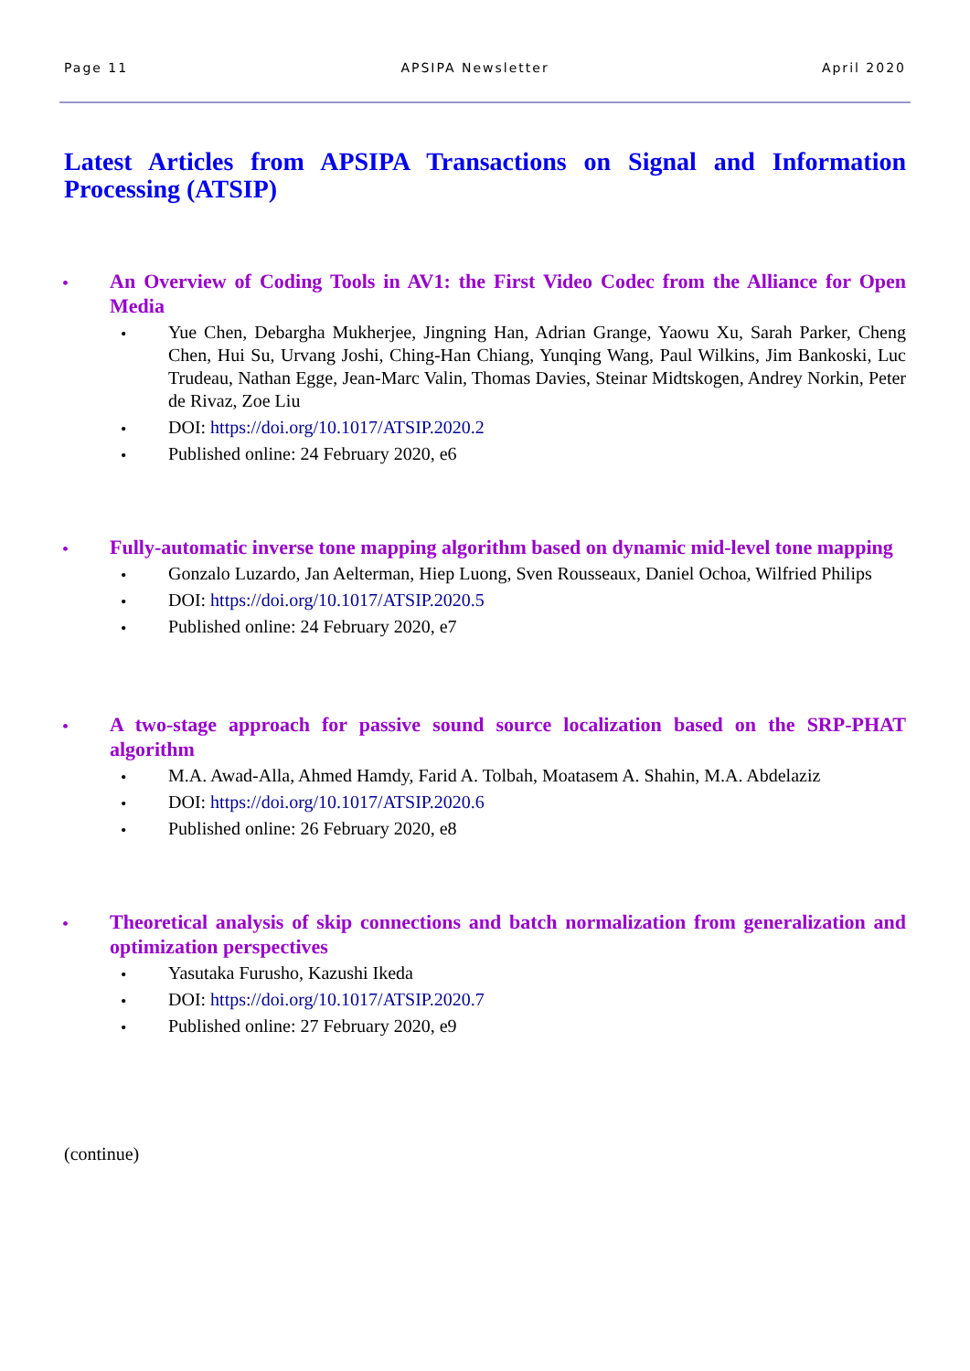Page 11 APSIPA Newsletter April 2020
Latest Articles from APSIPA Transactions on Signal and Information Processing (ATSIP)
•
An Overview of Coding Tools in AV1: the First Video Codec from the Alliance for Open Media
• Yue Chen, Debargha Mukherjee, Jingning Han, Adrian Grange, Yaowu Xu, Sarah Parker, Cheng Chen, Hui Su, Urvang Joshi, Ching-Han Chiang, Yunqing Wang, Paul Wilkins, Jim Bankoski, Luc Trudeau, Nathan Egge, Jean-Marc Valin, Thomas Davies, Steinar Midtskogen, Andrey Norkin, Peter de Rivaz, Zoe Liu
• DOI: https://doi.org/10.1017/ATSIP.2020.2
• Published online: 24 February 2020, e6
•
Fully-automatic inverse tone mapping algorithm based on dynamic mid-level tone mapping
• Gonzalo Luzardo, Jan Aelterman, Hiep Luong, Sven Rousseaux, Daniel Ochoa, Wilfried Philips
• DOI: https://doi.org/10.1017/ATSIP.2020.5
• Published online: 24 February 2020, e7
•
A two-stage approach for passive sound source localization based on the SRP-PHAT algorithm
• M.A. Awad-Alla, Ahmed Hamdy, Farid A. Tolbah, Moatasem A. Shahin, M.A. Abdelaziz
• DOI: https://doi.org/10.1017/ATSIP.2020.6
• Published online: 26 February 2020, e8
•
Theoretical analysis of skip connections and batch normalization from generalization and optimization perspectives
• Yasutaka Furusho, Kazushi Ikeda
• DOI: https://doi.org/10.1017/ATSIP.2020.7
• Published online: 27 February 2020, e9
(continue)